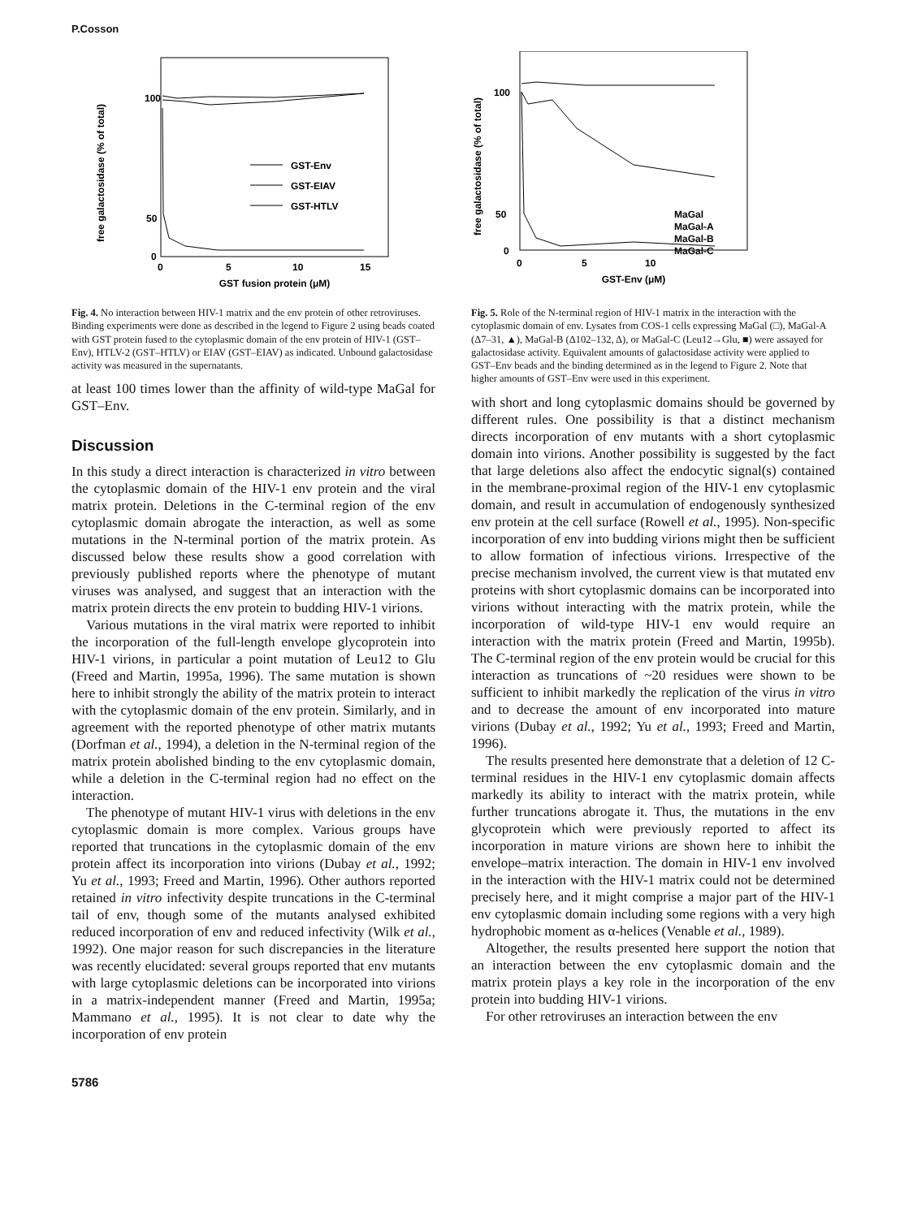P.Cosson
free galactosidase (% of total)
100
50
0
0
5
10
15
GST fusion protein (μM)
GST-Env
GST-EIAV
GST-HTLV
Fig. 4. No interaction between HIV-1 matrix and the env protein of other retroviruses. Binding experiments were done as described in the legend to Figure 2 using beads coated with GST protein fused to the cytoplasmic domain of the env protein of HIV-1 (GST–Env), HTLV-2 (GST–HTLV) or EIAV (GST–EIAV) as indicated. Unbound galactosidase activity was measured in the supernatants.
at least 100 times lower than the affinity of wild-type MaGal for GST–Env.
Discussion
In this study a direct interaction is characterized in vitro between the cytoplasmic domain of the HIV-1 env protein and the viral matrix protein. Deletions in the C-terminal region of the env cytoplasmic domain abrogate the interaction, as well as some mutations in the N-terminal portion of the matrix protein. As discussed below these results show a good correlation with previously published reports where the phenotype of mutant viruses was analysed, and suggest that an interaction with the matrix protein directs the env protein to budding HIV-1 virions.
Various mutations in the viral matrix were reported to inhibit the incorporation of the full-length envelope glycoprotein into HIV-1 virions, in particular a point mutation of Leu12 to Glu (Freed and Martin, 1995a, 1996). The same mutation is shown here to inhibit strongly the ability of the matrix protein to interact with the cytoplasmic domain of the env protein. Similarly, and in agreement with the reported phenotype of other matrix mutants (Dorfman et al., 1994), a deletion in the N-terminal region of the matrix protein abolished binding to the env cytoplasmic domain, while a deletion in the C-terminal region had no effect on the interaction.
The phenotype of mutant HIV-1 virus with deletions in the env cytoplasmic domain is more complex. Various groups have reported that truncations in the cytoplasmic domain of the env protein affect its incorporation into virions (Dubay et al., 1992; Yu et al., 1993; Freed and Martin, 1996). Other authors reported retained in vitro infectivity despite truncations in the C-terminal tail of env, though some of the mutants analysed exhibited reduced incorporation of env and reduced infectivity (Wilk et al., 1992). One major reason for such discrepancies in the literature was recently elucidated: several groups reported that env mutants with large cytoplasmic deletions can be incorporated into virions in a matrix-independent manner (Freed and Martin, 1995a; Mammano et al., 1995). It is not clear to date why the incorporation of env protein
5786
free galactosidase (% of total)
100
50
0
0
5
10
GST-Env (μM)
MaGal
MaGal-A
MaGal-B
MaGal-C
Fig. 5. Role of the N-terminal region of HIV-1 matrix in the interaction with the cytoplasmic domain of env. Lysates from COS-1 cells expressing MaGal (□), MaGal-A (Δ7–31, ▲), MaGal-B (Δ102–132, Δ), or MaGal-C (Leu12→Glu, ■) were assayed for galactosidase activity. Equivalent amounts of galactosidase activity were applied to GST–Env beads and the binding determined as in the legend to Figure 2. Note that higher amounts of GST–Env were used in this experiment.
with short and long cytoplasmic domains should be governed by different rules. One possibility is that a distinct mechanism directs incorporation of env mutants with a short cytoplasmic domain into virions. Another possibility is suggested by the fact that large deletions also affect the endocytic signal(s) contained in the membrane-proximal region of the HIV-1 env cytoplasmic domain, and result in accumulation of endogenously synthesized env protein at the cell surface (Rowell et al., 1995). Non-specific incorporation of env into budding virions might then be sufficient to allow formation of infectious virions. Irrespective of the precise mechanism involved, the current view is that mutated env proteins with short cytoplasmic domains can be incorporated into virions without interacting with the matrix protein, while the incorporation of wild-type HIV-1 env would require an interaction with the matrix protein (Freed and Martin, 1995b). The C-terminal region of the env protein would be crucial for this interaction as truncations of ~20 residues were shown to be sufficient to inhibit markedly the replication of the virus in vitro and to decrease the amount of env incorporated into mature virions (Dubay et al., 1992; Yu et al., 1993; Freed and Martin, 1996).
The results presented here demonstrate that a deletion of 12 C-terminal residues in the HIV-1 env cytoplasmic domain affects markedly its ability to interact with the matrix protein, while further truncations abrogate it. Thus, the mutations in the env glycoprotein which were previously reported to affect its incorporation in mature virions are shown here to inhibit the envelope–matrix interaction. The domain in HIV-1 env involved in the interaction with the HIV-1 matrix could not be determined precisely here, and it might comprise a major part of the HIV-1 env cytoplasmic domain including some regions with a very high hydrophobic moment as α-helices (Venable et al., 1989).
Altogether, the results presented here support the notion that an interaction between the env cytoplasmic domain and the matrix protein plays a key role in the incorporation of the env protein into budding HIV-1 virions.
For other retroviruses an interaction between the env